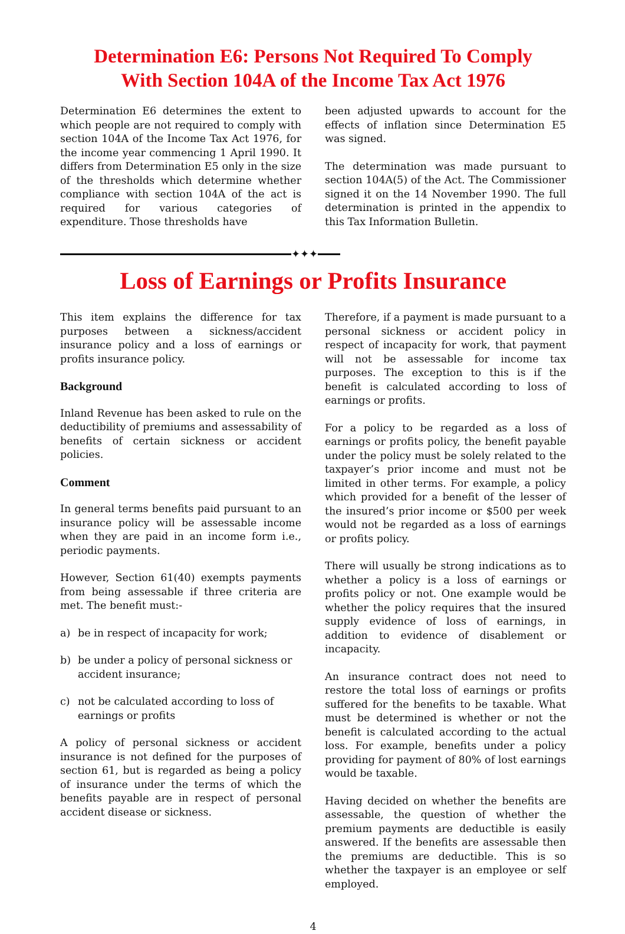Determination E6: Persons Not Required To Comply
With Section 104A of the Income Tax Act 1976
Determination E6 determines the extent to which people are not required to comply with section 104A of the Income Tax Act 1976, for the income year commencing 1 April 1990. It differs from Determination E5 only in the size of the thresholds which determine whether compliance with section 104A of the act is required for various categories of expenditure. Those thresholds have
been adjusted upwards to account for the effects of inflation since Determination E5 was signed.
The determination was made pursuant to section 104A(5) of the Act. The Commissioner signed it on the 14 November 1990. The full determination is printed in the appendix to this Tax Information Bulletin.
✦✦✦
Loss of Earnings or Profits Insurance
This item explains the difference for tax purposes between a sickness/accident insurance policy and a loss of earnings or profits insurance policy.
Background
Inland Revenue has been asked to rule on the deductibility of premiums and assessability of benefits of certain sickness or accident policies.
Comment
In general terms benefits paid pursuant to an insurance policy will be assessable income when they are paid in an income form i.e., periodic payments.
However, Section 61(40) exempts payments from being assessable if three criteria are met. The benefit must:-
a) be in respect of incapacity for work;
b) be under a policy of personal sickness or accident insurance;
c) not be calculated according to loss of earnings or profits
A policy of personal sickness or accident insurance is not defined for the purposes of section 61, but is regarded as being a policy of insurance under the terms of which the benefits payable are in respect of personal accident disease or sickness.
Therefore, if a payment is made pursuant to a personal sickness or accident policy in respect of incapacity for work, that payment will not be assessable for income tax purposes. The exception to this is if the benefit is calculated according to loss of earnings or profits.
For a policy to be regarded as a loss of earnings or profits policy, the benefit payable under the policy must be solely related to the taxpayer’s prior income and must not be limited in other terms. For example, a policy which provided for a benefit of the lesser of the insured’s prior income or $500 per week would not be regarded as a loss of earnings or profits policy.
There will usually be strong indications as to whether a policy is a loss of earnings or profits policy or not. One example would be whether the policy requires that the insured supply evidence of loss of earnings, in addition to evidence of disablement or incapacity.
An insurance contract does not need to restore the total loss of earnings or profits suffered for the benefits to be taxable. What must be determined is whether or not the benefit is calculated according to the actual loss. For example, benefits under a policy providing for payment of 80% of lost earnings would be taxable.
Having decided on whether the benefits are assessable, the question of whether the premium payments are deductible is easily answered. If the benefits are assessable then the premiums are deductible. This is so whether the taxpayer is an employee or self employed.
4